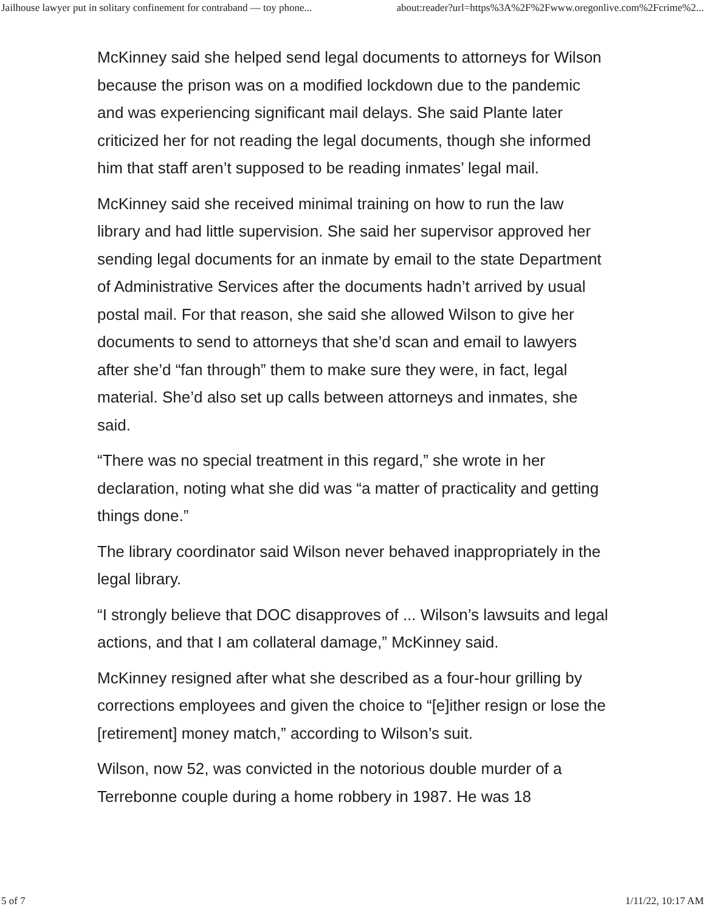Jailhouse lawyer put in solitary confinement for contraband — toy phone... about:reader?url=https%3A%2F%2Fwww.oregonlive.com%2Fcrime%2...
McKinney said she helped send legal documents to attorneys for Wilson because the prison was on a modified lockdown due to the pandemic and was experiencing significant mail delays. She said Plante later criticized her for not reading the legal documents, though she informed him that staff aren’t supposed to be reading inmates’ legal mail.
McKinney said she received minimal training on how to run the law library and had little supervision. She said her supervisor approved her sending legal documents for an inmate by email to the state Department of Administrative Services after the documents hadn’t arrived by usual postal mail. For that reason, she said she allowed Wilson to give her documents to send to attorneys that she’d scan and email to lawyers after she’d “fan through” them to make sure they were, in fact, legal material. She’d also set up calls between attorneys and inmates, she said.
“There was no special treatment in this regard,” she wrote in her declaration, noting what she did was “a matter of practicality and getting things done.”
The library coordinator said Wilson never behaved inappropriately in the legal library.
“I strongly believe that DOC disapproves of ... Wilson’s lawsuits and legal actions, and that I am collateral damage,” McKinney said.
McKinney resigned after what she described as a four-hour grilling by corrections employees and given the choice to “[e]ither resign or lose the [retirement] money match,” according to Wilson’s suit.
Wilson, now 52, was convicted in the notorious double murder of a Terrebonne couple during a home robbery in 1987. He was 18
5 of 7 1/11/22, 10:17 AM